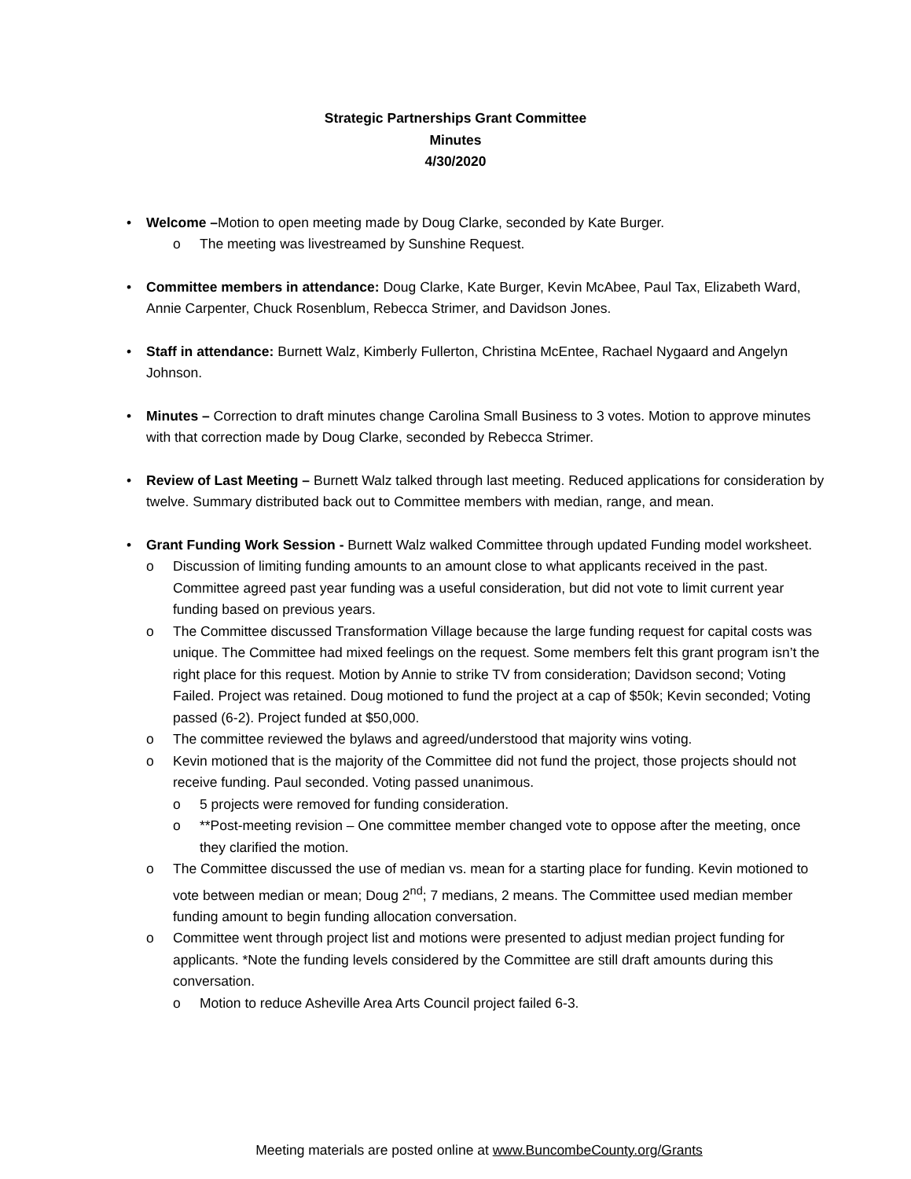Strategic Partnerships Grant Committee
Minutes
4/30/2020
• Welcome –Motion to open meeting made by Doug Clarke, seconded by Kate Burger.
o The meeting was livestreamed by Sunshine Request.
• Committee members in attendance: Doug Clarke, Kate Burger, Kevin McAbee, Paul Tax, Elizabeth Ward, Annie Carpenter, Chuck Rosenblum, Rebecca Strimer, and Davidson Jones.
• Staff in attendance: Burnett Walz, Kimberly Fullerton, Christina McEntee, Rachael Nygaard and Angelyn Johnson.
• Minutes – Correction to draft minutes change Carolina Small Business to 3 votes. Motion to approve minutes with that correction made by Doug Clarke, seconded by Rebecca Strimer.
• Review of Last Meeting – Burnett Walz talked through last meeting. Reduced applications for consideration by twelve. Summary distributed back out to Committee members with median, range, and mean.
• Grant Funding Work Session - Burnett Walz walked Committee through updated Funding model worksheet.
o Discussion of limiting funding amounts to an amount close to what applicants received in the past. Committee agreed past year funding was a useful consideration, but did not vote to limit current year funding based on previous years.
o The Committee discussed Transformation Village because the large funding request for capital costs was unique. The Committee had mixed feelings on the request. Some members felt this grant program isn’t the right place for this request. Motion by Annie to strike TV from consideration; Davidson second; Voting Failed. Project was retained. Doug motioned to fund the project at a cap of $50k; Kevin seconded; Voting passed (6-2). Project funded at $50,000.
o The committee reviewed the bylaws and agreed/understood that majority wins voting.
o Kevin motioned that is the majority of the Committee did not fund the project, those projects should not receive funding. Paul seconded. Voting passed unanimous.
o 5 projects were removed for funding consideration.
o **Post-meeting revision – One committee member changed vote to oppose after the meeting, once they clarified the motion.
o The Committee discussed the use of median vs. mean for a starting place for funding. Kevin motioned to vote between median or mean; Doug 2<sup>nd</sup>; 7 medians, 2 means. The Committee used median member funding amount to begin funding allocation conversation.
o Committee went through project list and motions were presented to adjust median project funding for applicants. *Note the funding levels considered by the Committee are still draft amounts during this conversation.
o Motion to reduce Asheville Area Arts Council project failed 6-3.
Meeting materials are posted online at www.BuncombeCounty.org/Grants